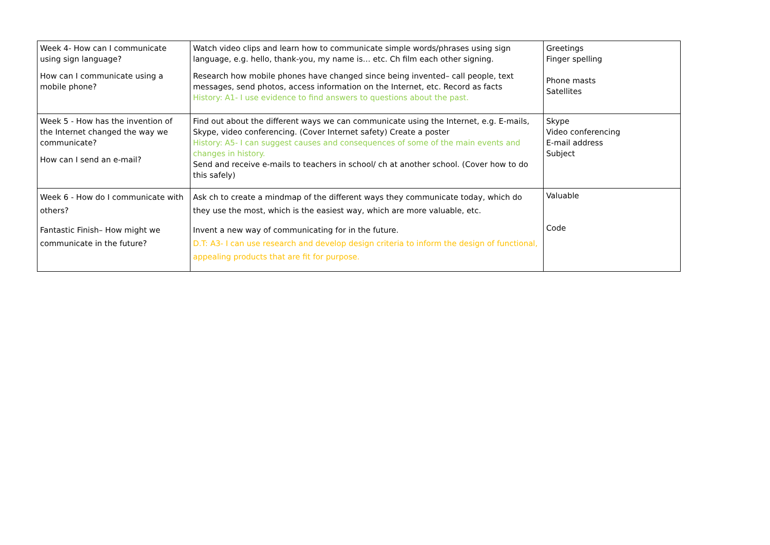| Week 4- How can I communicate using sign language? How can I communicate using a mobile phone? | Watch video clips and learn how to communicate simple words/phrases using sign language, e.g. hello, thank-you, my name is… etc. Ch film each other signing. Research how mobile phones have changed since being invented– call people, text messages, send photos, access information on the Internet, etc. Record as facts History: A1- I use evidence to find answers to questions about the past. | Greetings Finger spelling Phone masts Satellites |
| Week 5 - How has the invention of the Internet changed the way we communicate? How can I send an e-mail? | Find out about the different ways we can communicate using the Internet, e.g. E-mails, Skype, video conferencing. (Cover Internet safety) Create a poster History: A5- I can suggest causes and consequences of some of the main events and changes in history. Send and receive e-mails to teachers in school/ ch at another school. (Cover how to do this safely) | Skype Video conferencing E-mail address Subject |
| Week 6 - How do I communicate with others? Fantastic Finish– How might we communicate in the future? | Ask ch to create a mindmap of the different ways they communicate today, which do they use the most, which is the easiest way, which are more valuable, etc. Invent a new way of communicating for in the future. D.T: A3- I can use research and develop design criteria to inform the design of functional, appealing products that are fit for purpose. | Valuable Code |